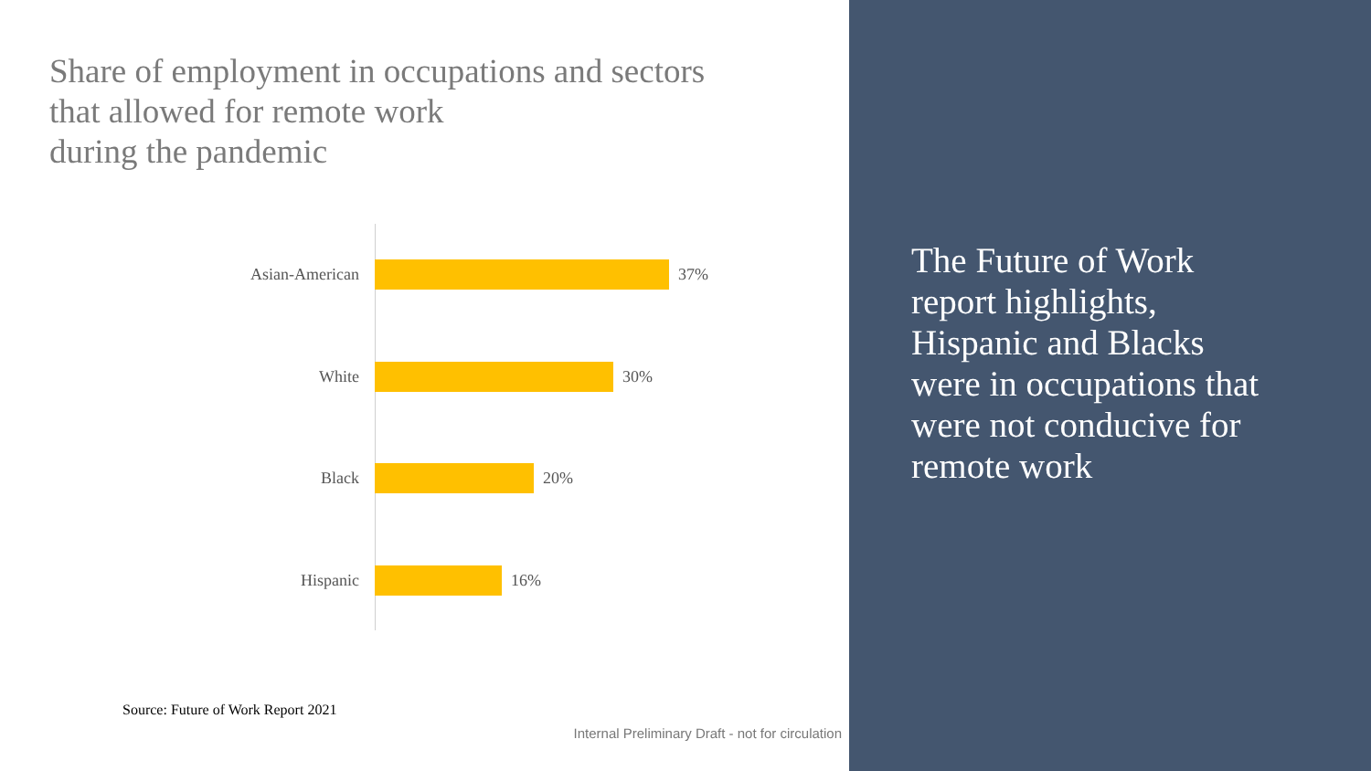Share of employment in occupations and sectors
that allowed for remote work
during the pandemic
Asian-American 37%
White 30%
Black 20%
Hispanic 16%
Source: Future of Work Report 2021
Internal Preliminary Draft - not for circulation
The Future of Work report highlights, Hispanic and Blacks were in occupations that were not conducive for remote work